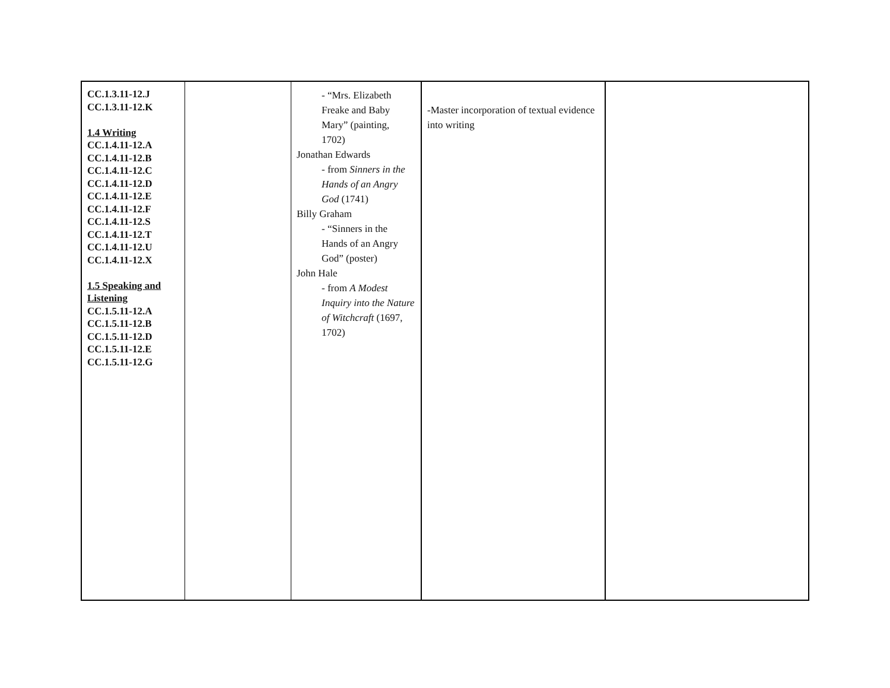| CC.1.3.11-12.J CC.1.3.11-12.K 1.4 Writing CC.1.4.11-12.A CC.1.4.11-12.B CC.1.4.11-12.C CC.1.4.11-12.D CC.1.4.11-12.E CC.1.4.11-12.F CC.1.4.11-12.S CC.1.4.11-12.T CC.1.4.11-12.U CC.1.4.11-12.X 1.5 Speaking and Listening CC.1.5.11-12.A CC.1.5.11-12.B CC.1.5.11-12.D CC.1.5.11-12.E CC.1.5.11-12.G | | - “Mrs. Elizabeth Freake and Baby Mary” (painting, 1702) Jonathan Edwards - from Sinners in the Hands of an Angry God (1741) Billy Graham - “Sinners in the Hands of an Angry God” (poster) John Hale - from A Modest Inquiry into the Nature of Witchcraft (1697, 1702) | -Master incorporation of textual evidence into writing | |